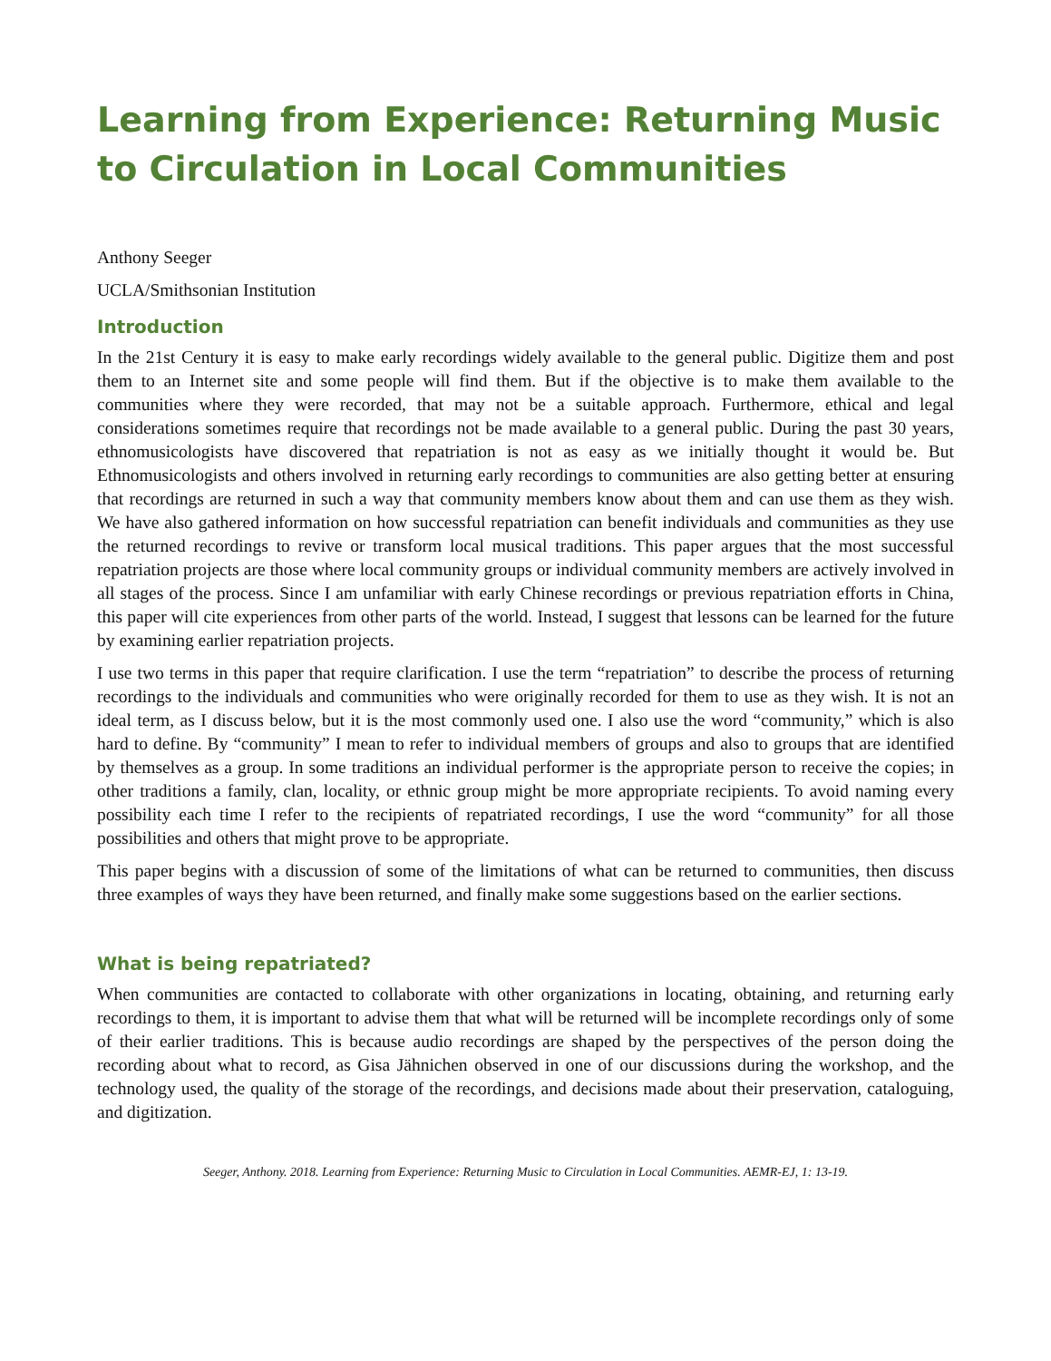Learning from Experience: Returning Music to Circulation in Local Communities
Anthony Seeger
UCLA/Smithsonian Institution
Introduction
In the 21st Century it is easy to make early recordings widely available to the general public. Digitize them and post them to an Internet site and some people will find them. But if the objective is to make them available to the communities where they were recorded, that may not be a suitable approach. Furthermore, ethical and legal considerations sometimes require that recordings not be made available to a general public. During the past 30 years, ethnomusicologists have discovered that repatriation is not as easy as we initially thought it would be. But Ethnomusicologists and others involved in returning early recordings to communities are also getting better at ensuring that recordings are returned in such a way that community members know about them and can use them as they wish. We have also gathered information on how successful repatriation can benefit individuals and communities as they use the returned recordings to revive or transform local musical traditions. This paper argues that the most successful repatriation projects are those where local community groups or individual community members are actively involved in all stages of the process. Since I am unfamiliar with early Chinese recordings or previous repatriation efforts in China, this paper will cite experiences from other parts of the world. Instead, I suggest that lessons can be learned for the future by examining earlier repatriation projects.
I use two terms in this paper that require clarification. I use the term “repatriation” to describe the process of returning recordings to the individuals and communities who were originally recorded for them to use as they wish. It is not an ideal term, as I discuss below, but it is the most commonly used one. I also use the word “community,” which is also hard to define. By “community” I mean to refer to individual members of groups and also to groups that are identified by themselves as a group. In some traditions an individual performer is the appropriate person to receive the copies; in other traditions a family, clan, locality, or ethnic group might be more appropriate recipients. To avoid naming every possibility each time I refer to the recipients of repatriated recordings, I use the word “community” for all those possibilities and others that might prove to be appropriate.
This paper begins with a discussion of some of the limitations of what can be returned to communities, then discuss three examples of ways they have been returned, and finally make some suggestions based on the earlier sections.
What is being repatriated?
When communities are contacted to collaborate with other organizations in locating, obtaining, and returning early recordings to them, it is important to advise them that what will be returned will be incomplete recordings only of some of their earlier traditions. This is because audio recordings are shaped by the perspectives of the person doing the recording about what to record, as Gisa Jähnichen observed in one of our discussions during the workshop, and the technology used, the quality of the storage of the recordings, and decisions made about their preservation, cataloguing, and digitization.
Seeger, Anthony. 2018. Learning from Experience: Returning Music to Circulation in Local Communities. AEMR-EJ, 1: 13-19.